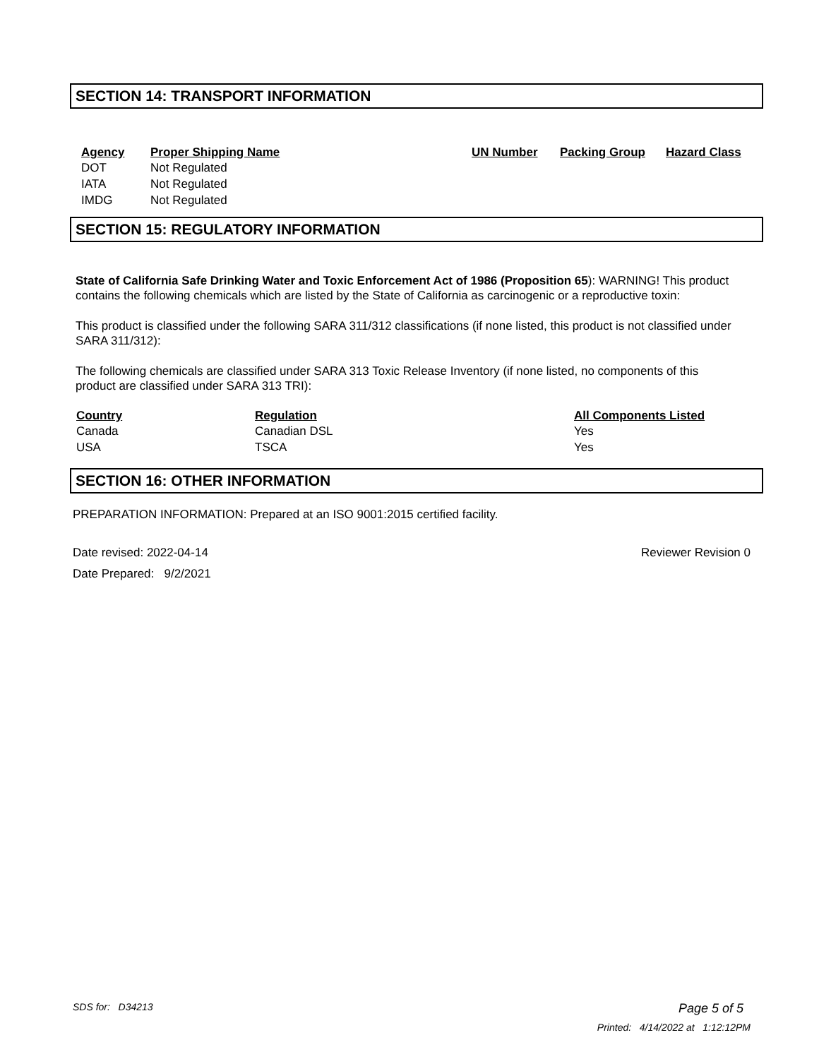SECTION 14: TRANSPORT INFORMATION
| Agency | Proper Shipping Name | UN Number | Packing Group | Hazard Class |
| --- | --- | --- | --- | --- |
| DOT | Not Regulated | | | |
| IATA | Not Regulated | | | |
| IMDG | Not Regulated | | | |
SECTION 15: REGULATORY INFORMATION
State of California Safe Drinking Water and Toxic Enforcement Act of 1986 (Proposition 65): WARNING! This product contains the following chemicals which are listed by the State of California as carcinogenic or a reproductive toxin:
This product is classified under the following SARA 311/312 classifications (if none listed, this product is not classified under SARA 311/312):
The following chemicals are classified under SARA 313 Toxic Release Inventory (if none listed, no components of this product are classified under SARA 313 TRI):
| Country | Regulation | All Components Listed |
| --- | --- | --- |
| Canada | Canadian DSL | Yes |
| USA | TSCA | Yes |
SECTION 16: OTHER INFORMATION
PREPARATION INFORMATION: Prepared at an ISO 9001:2015 certified facility.
Date revised: 2022-04-14 Reviewer Revision 0
Date Prepared: 9/2/2021
SDS for: D34213 Page 5 of 5
Printed: 4/14/2022 at 1:12:12PM